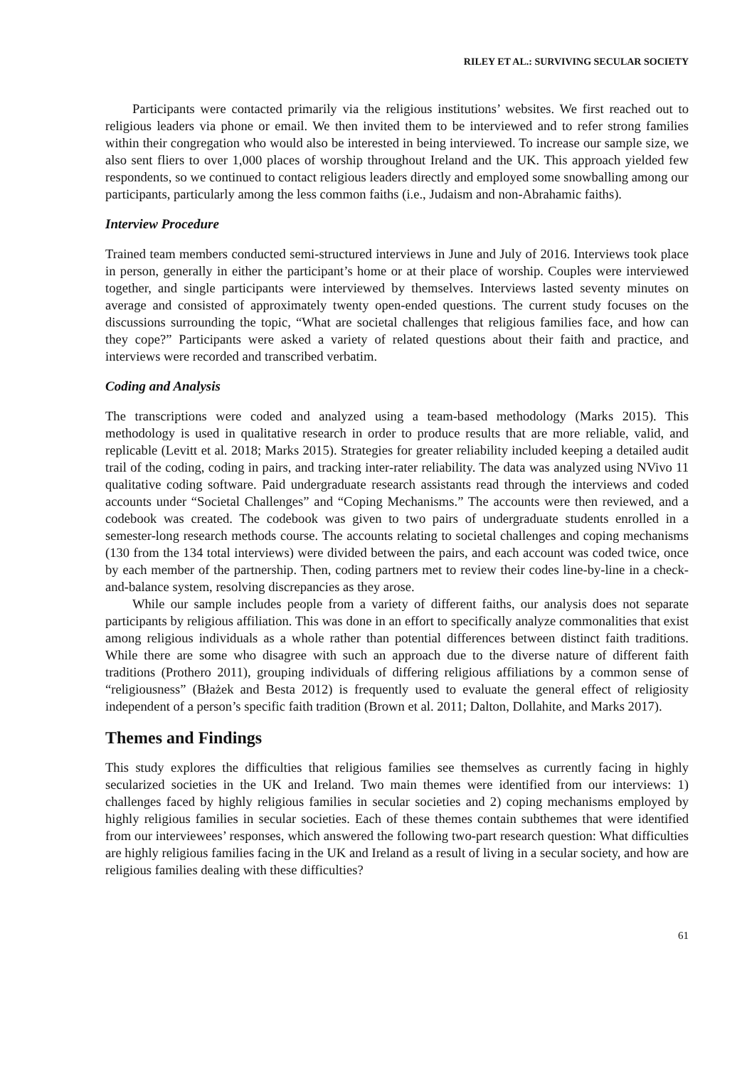RILEY ET AL.: SURVIVING SECULAR SOCIETY
Participants were contacted primarily via the religious institutions’ websites. We first reached out to religious leaders via phone or email. We then invited them to be interviewed and to refer strong families within their congregation who would also be interested in being interviewed. To increase our sample size, we also sent fliers to over 1,000 places of worship throughout Ireland and the UK. This approach yielded few respondents, so we continued to contact religious leaders directly and employed some snowballing among our participants, particularly among the less common faiths (i.e., Judaism and non-Abrahamic faiths).
Interview Procedure
Trained team members conducted semi-structured interviews in June and July of 2016. Interviews took place in person, generally in either the participant’s home or at their place of worship. Couples were interviewed together, and single participants were interviewed by themselves. Interviews lasted seventy minutes on average and consisted of approximately twenty open-ended questions. The current study focuses on the discussions surrounding the topic, “What are societal challenges that religious families face, and how can they cope?” Participants were asked a variety of related questions about their faith and practice, and interviews were recorded and transcribed verbatim.
Coding and Analysis
The transcriptions were coded and analyzed using a team-based methodology (Marks 2015). This methodology is used in qualitative research in order to produce results that are more reliable, valid, and replicable (Levitt et al. 2018; Marks 2015). Strategies for greater reliability included keeping a detailed audit trail of the coding, coding in pairs, and tracking inter-rater reliability. The data was analyzed using NVivo 11 qualitative coding software. Paid undergraduate research assistants read through the interviews and coded accounts under “Societal Challenges” and “Coping Mechanisms.” The accounts were then reviewed, and a codebook was created. The codebook was given to two pairs of undergraduate students enrolled in a semester-long research methods course. The accounts relating to societal challenges and coping mechanisms (130 from the 134 total interviews) were divided between the pairs, and each account was coded twice, once by each member of the partnership. Then, coding partners met to review their codes line-by-line in a check-and-balance system, resolving discrepancies as they arose.
While our sample includes people from a variety of different faiths, our analysis does not separate participants by religious affiliation. This was done in an effort to specifically analyze commonalities that exist among religious individuals as a whole rather than potential differences between distinct faith traditions. While there are some who disagree with such an approach due to the diverse nature of different faith traditions (Prothero 2011), grouping individuals of differing religious affiliations by a common sense of “religiousness” (Błażek and Besta 2012) is frequently used to evaluate the general effect of religiosity independent of a person’s specific faith tradition (Brown et al. 2011; Dalton, Dollahite, and Marks 2017).
Themes and Findings
This study explores the difficulties that religious families see themselves as currently facing in highly secularized societies in the UK and Ireland. Two main themes were identified from our interviews: 1) challenges faced by highly religious families in secular societies and 2) coping mechanisms employed by highly religious families in secular societies. Each of these themes contain subthemes that were identified from our interviewees’ responses, which answered the following two-part research question: What difficulties are highly religious families facing in the UK and Ireland as a result of living in a secular society, and how are religious families dealing with these difficulties?
61